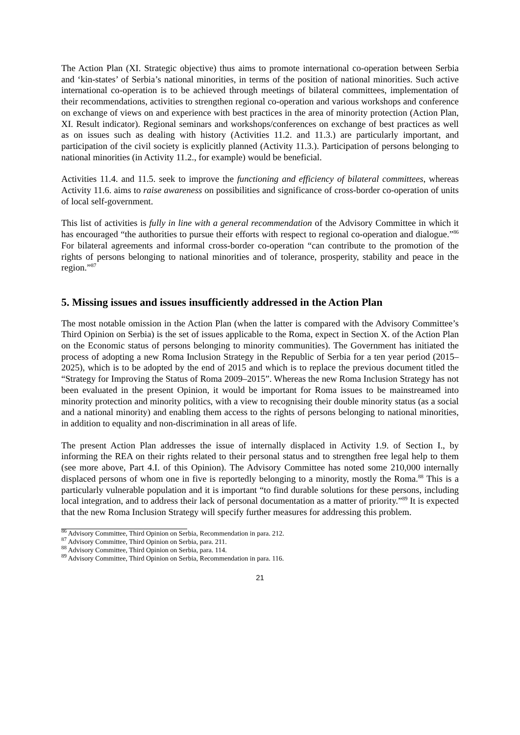The Action Plan (XI. Strategic objective) thus aims to promote international co-operation between Serbia and ‘kin-states’ of Serbia’s national minorities, in terms of the position of national minorities. Such active international co-operation is to be achieved through meetings of bilateral committees, implementation of their recommendations, activities to strengthen regional co-operation and various workshops and conference on exchange of views on and experience with best practices in the area of minority protection (Action Plan, XI. Result indicator). Regional seminars and workshops/conferences on exchange of best practices as well as on issues such as dealing with history (Activities 11.2. and 11.3.) are particularly important, and participation of the civil society is explicitly planned (Activity 11.3.). Participation of persons belonging to national minorities (in Activity 11.2., for example) would be beneficial.
Activities 11.4. and 11.5. seek to improve the functioning and efficiency of bilateral committees, whereas Activity 11.6. aims to raise awareness on possibilities and significance of cross-border co-operation of units of local self-government.
This list of activities is fully in line with a general recommendation of the Advisory Committee in which it has encouraged “the authorities to pursue their efforts with respect to regional co-operation and dialogue.”<sup>86</sup> For bilateral agreements and informal cross-border co-operation “can contribute to the promotion of the rights of persons belonging to national minorities and of tolerance, prosperity, stability and peace in the region.”<sup>87</sup>
5. Missing issues and issues insufficiently addressed in the Action Plan
The most notable omission in the Action Plan (when the latter is compared with the Advisory Committee’s Third Opinion on Serbia) is the set of issues applicable to the Roma, expect in Section X. of the Action Plan on the Economic status of persons belonging to minority communities). The Government has initiated the process of adopting a new Roma Inclusion Strategy in the Republic of Serbia for a ten year period (2015–2025), which is to be adopted by the end of 2015 and which is to replace the previous document titled the “Strategy for Improving the Status of Roma 2009–2015”. Whereas the new Roma Inclusion Strategy has not been evaluated in the present Opinion, it would be important for Roma issues to be mainstreamed into minority protection and minority politics, with a view to recognising their double minority status (as a social and a national minority) and enabling them access to the rights of persons belonging to national minorities, in addition to equality and non-discrimination in all areas of life.
The present Action Plan addresses the issue of internally displaced in Activity 1.9. of Section I., by informing the REA on their rights related to their personal status and to strengthen free legal help to them (see more above, Part 4.I. of this Opinion). The Advisory Committee has noted some 210,000 internally displaced persons of whom one in five is reportedly belonging to a minority, mostly the Roma.<sup>88</sup> This is a particularly vulnerable population and it is important “to find durable solutions for these persons, including local integration, and to address their lack of personal documentation as a matter of priority.”<sup>89</sup> It is expected that the new Roma Inclusion Strategy will specify further measures for addressing this problem.
<sup>86</sup> Advisory Committee, Third Opinion on Serbia, Recommendation in para. 212.
<sup>87</sup> Advisory Committee, Third Opinion on Serbia, para. 211.
<sup>88</sup> Advisory Committee, Third Opinion on Serbia, para. 114.
<sup>89</sup> Advisory Committee, Third Opinion on Serbia, Recommendation in para. 116.
21